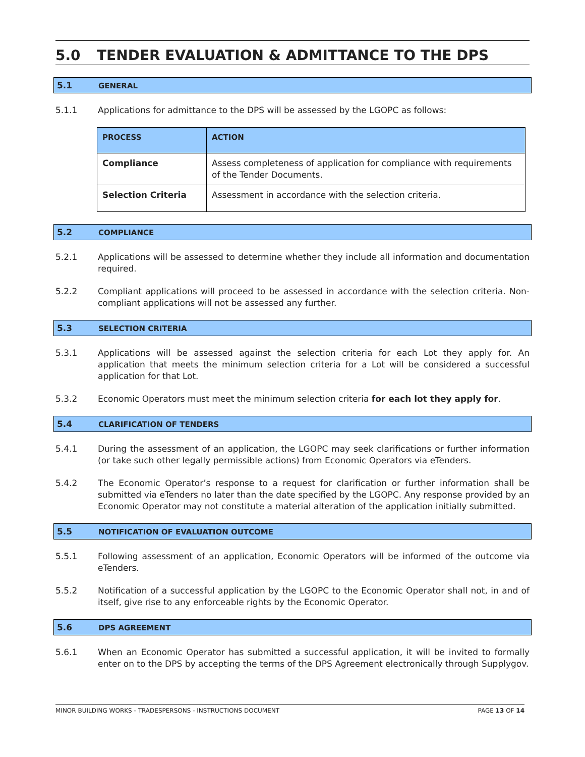5.0 TENDER EVALUATION & ADMITTANCE TO THE DPS
5.1 GENERAL
5.1.1 Applications for admittance to the DPS will be assessed by the LGOPC as follows:
| PROCESS | ACTION |
| --- | --- |
| Compliance | Assess completeness of application for compliance with requirements of the Tender Documents. |
| Selection Criteria | Assessment in accordance with the selection criteria. |
5.2 COMPLIANCE
5.2.1 Applications will be assessed to determine whether they include all information and documentation required.
5.2.2 Compliant applications will proceed to be assessed in accordance with the selection criteria. Non-compliant applications will not be assessed any further.
5.3 SELECTION CRITERIA
5.3.1 Applications will be assessed against the selection criteria for each Lot they apply for. An application that meets the minimum selection criteria for a Lot will be considered a successful application for that Lot.
5.3.2 Economic Operators must meet the minimum selection criteria for each lot they apply for.
5.4 CLARIFICATION OF TENDERS
5.4.1 During the assessment of an application, the LGOPC may seek clarifications or further information (or take such other legally permissible actions) from Economic Operators via eTenders.
5.4.2 The Economic Operator’s response to a request for clarification or further information shall be submitted via eTenders no later than the date specified by the LGOPC. Any response provided by an Economic Operator may not constitute a material alteration of the application initially submitted.
5.5 NOTIFICATION OF EVALUATION OUTCOME
5.5.1 Following assessment of an application, Economic Operators will be informed of the outcome via eTenders.
5.5.2 Notification of a successful application by the LGOPC to the Economic Operator shall not, in and of itself, give rise to any enforceable rights by the Economic Operator.
5.6 DPS AGREEMENT
5.6.1 When an Economic Operator has submitted a successful application, it will be invited to formally enter on to the DPS by accepting the terms of the DPS Agreement electronically through Supplygov.
MINOR BUILDING WORKS - TRADESPERSONS - INSTRUCTIONS DOCUMENT
PAGE 13 OF 14